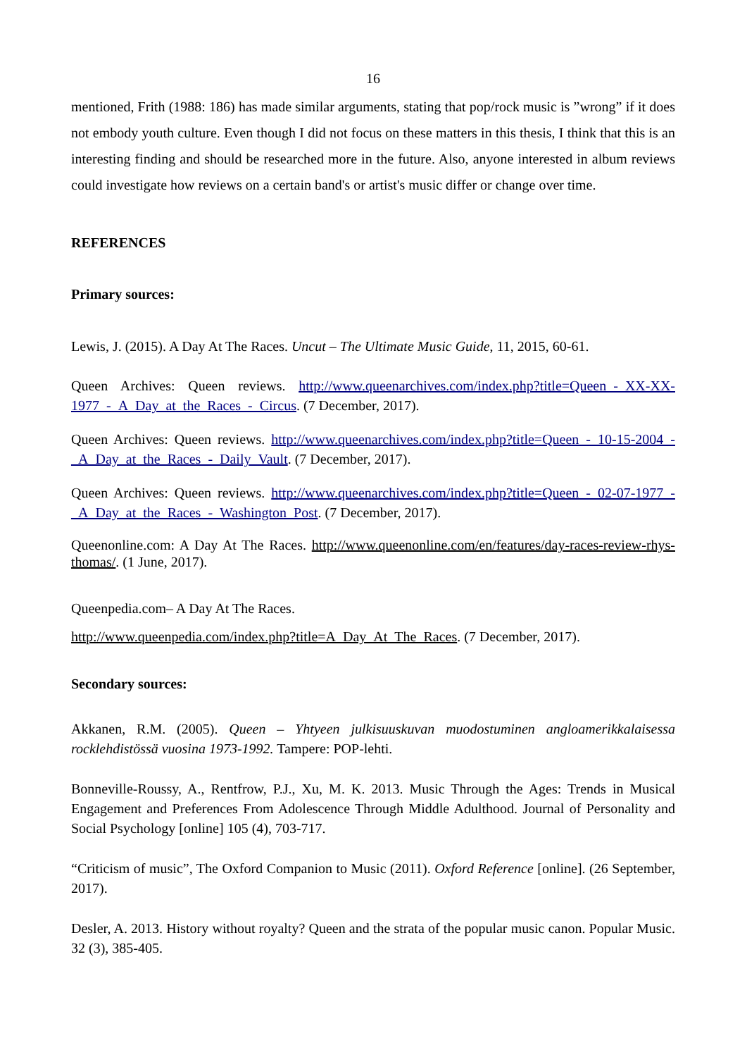16
mentioned, Frith (1988: 186) has made similar arguments, stating that pop/rock music is ”wrong” if it does not embody youth culture. Even though I did not focus on these matters in this thesis, I think that this is an interesting finding and should be researched more in the future. Also, anyone interested in album reviews could investigate how reviews on a certain band's or artist's music differ or change over time.
REFERENCES
Primary sources:
Lewis, J. (2015). A Day At The Races. Uncut – The Ultimate Music Guide, 11, 2015, 60-61.
Queen Archives: Queen reviews. http://www.queenarchives.com/index.php?title=Queen_-_XX-XX-1977_-_A_Day_at_the_Races_-_Circus. (7 December, 2017).
Queen Archives: Queen reviews. http://www.queenarchives.com/index.php?title=Queen_-_10-15-2004_-_A_Day_at_the_Races_-_Daily_Vault. (7 December, 2017).
Queen Archives: Queen reviews. http://www.queenarchives.com/index.php?title=Queen_-_02-07-1977_-_A_Day_at_the_Races_-_Washington_Post. (7 December, 2017).
Queenonline.com: A Day At The Races. http://www.queenonline.com/en/features/day-races-review-rhys-thomas/. (1 June, 2017).
Queenpedia.com– A Day At The Races.
http://www.queenpedia.com/index.php?title=A_Day_At_The_Races. (7 December, 2017).
Secondary sources:
Akkanen, R.M. (2005). Queen – Yhtyeen julkisuuskuvan muodostuminen angloamerikkalaisessa rocklehdistössä vuosina 1973-1992. Tampere: POP-lehti.
Bonneville-Roussy, A., Rentfrow, P.J., Xu, M. K. 2013. Music Through the Ages: Trends in Musical Engagement and Preferences From Adolescence Through Middle Adulthood. Journal of Personality and Social Psychology [online] 105 (4), 703-717.
“Criticism of music”, The Oxford Companion to Music (2011). Oxford Reference [online]. (26 September, 2017).
Desler, A. 2013. History without royalty? Queen and the strata of the popular music canon. Popular Music. 32 (3), 385-405.